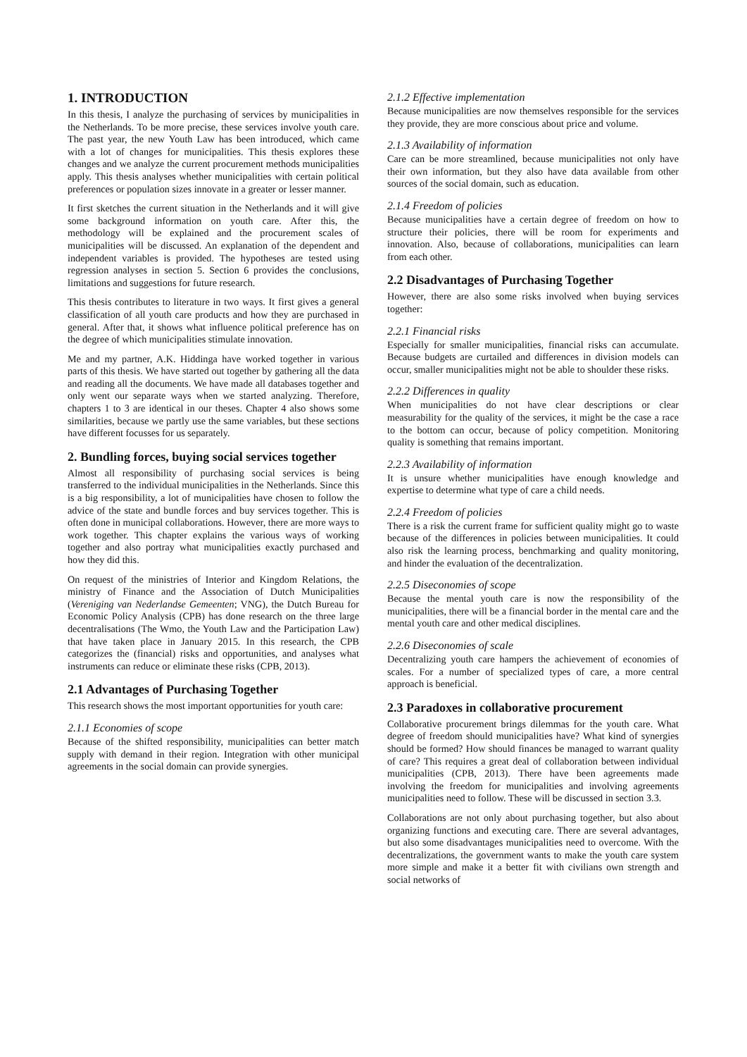1. INTRODUCTION
In this thesis, I analyze the purchasing of services by municipalities in the Netherlands. To be more precise, these services involve youth care. The past year, the new Youth Law has been introduced, which came with a lot of changes for municipalities. This thesis explores these changes and we analyze the current procurement methods municipalities apply. This thesis analyses whether municipalities with certain political preferences or population sizes innovate in a greater or lesser manner.
It first sketches the current situation in the Netherlands and it will give some background information on youth care. After this, the methodology will be explained and the procurement scales of municipalities will be discussed. An explanation of the dependent and independent variables is provided. The hypotheses are tested using regression analyses in section 5. Section 6 provides the conclusions, limitations and suggestions for future research.
This thesis contributes to literature in two ways. It first gives a general classification of all youth care products and how they are purchased in general. After that, it shows what influence political preference has on the degree of which municipalities stimulate innovation.
Me and my partner, A.K. Hiddinga have worked together in various parts of this thesis. We have started out together by gathering all the data and reading all the documents. We have made all databases together and only went our separate ways when we started analyzing. Therefore, chapters 1 to 3 are identical in our theses. Chapter 4 also shows some similarities, because we partly use the same variables, but these sections have different focusses for us separately.
2. Bundling forces, buying social services together
Almost all responsibility of purchasing social services is being transferred to the individual municipalities in the Netherlands. Since this is a big responsibility, a lot of municipalities have chosen to follow the advice of the state and bundle forces and buy services together. This is often done in municipal collaborations. However, there are more ways to work together. This chapter explains the various ways of working together and also portray what municipalities exactly purchased and how they did this.
On request of the ministries of Interior and Kingdom Relations, the ministry of Finance and the Association of Dutch Municipalities (Vereniging van Nederlandse Gemeenten; VNG), the Dutch Bureau for Economic Policy Analysis (CPB) has done research on the three large decentralisations (The Wmo, the Youth Law and the Participation Law) that have taken place in January 2015. In this research, the CPB categorizes the (financial) risks and opportunities, and analyses what instruments can reduce or eliminate these risks (CPB, 2013).
2.1 Advantages of Purchasing Together
This research shows the most important opportunities for youth care:
2.1.1 Economies of scope
Because of the shifted responsibility, municipalities can better match supply with demand in their region. Integration with other municipal agreements in the social domain can provide synergies.
2.1.2 Effective implementation
Because municipalities are now themselves responsible for the services they provide, they are more conscious about price and volume.
2.1.3 Availability of information
Care can be more streamlined, because municipalities not only have their own information, but they also have data available from other sources of the social domain, such as education.
2.1.4 Freedom of policies
Because municipalities have a certain degree of freedom on how to structure their policies, there will be room for experiments and innovation. Also, because of collaborations, municipalities can learn from each other.
2.2 Disadvantages of Purchasing Together
However, there are also some risks involved when buying services together:
2.2.1 Financial risks
Especially for smaller municipalities, financial risks can accumulate. Because budgets are curtailed and differences in division models can occur, smaller municipalities might not be able to shoulder these risks.
2.2.2 Differences in quality
When municipalities do not have clear descriptions or clear measurability for the quality of the services, it might be the case a race to the bottom can occur, because of policy competition. Monitoring quality is something that remains important.
2.2.3 Availability of information
It is unsure whether municipalities have enough knowledge and expertise to determine what type of care a child needs.
2.2.4 Freedom of policies
There is a risk the current frame for sufficient quality might go to waste because of the differences in policies between municipalities. It could also risk the learning process, benchmarking and quality monitoring, and hinder the evaluation of the decentralization.
2.2.5 Diseconomies of scope
Because the mental youth care is now the responsibility of the municipalities, there will be a financial border in the mental care and the mental youth care and other medical disciplines.
2.2.6 Diseconomies of scale
Decentralizing youth care hampers the achievement of economies of scales. For a number of specialized types of care, a more central approach is beneficial.
2.3 Paradoxes in collaborative procurement
Collaborative procurement brings dilemmas for the youth care. What degree of freedom should municipalities have? What kind of synergies should be formed? How should finances be managed to warrant quality of care? This requires a great deal of collaboration between individual municipalities (CPB, 2013). There have been agreements made involving the freedom for municipalities and involving agreements municipalities need to follow. These will be discussed in section 3.3.
Collaborations are not only about purchasing together, but also about organizing functions and executing care. There are several advantages, but also some disadvantages municipalities need to overcome. With the decentralizations, the government wants to make the youth care system more simple and make it a better fit with civilians own strength and social networks of